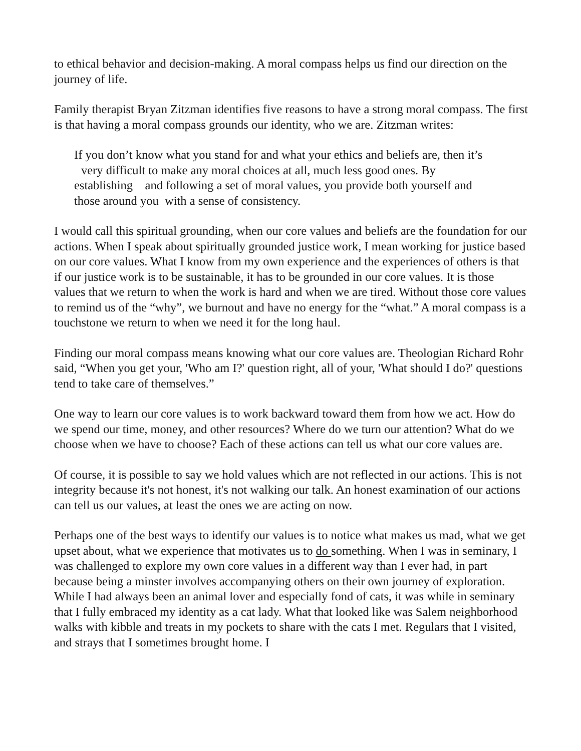to ethical behavior and decision-making. A moral compass helps us find our direction on the journey of life.
Family therapist Bryan Zitzman identifies five reasons to have a strong moral compass. The first is that having a moral compass grounds our identity, who we are. Zitzman writes:
If you don’t know what you stand for and what your ethics and beliefs are, then it’s
very difficult to make any moral choices at all, much less good ones. By
establishing and following a set of moral values, you provide both yourself and
those around you with a sense of consistency.
I would call this spiritual grounding, when our core values and beliefs are the foundation for our actions. When I speak about spiritually grounded justice work, I mean working for justice based on our core values. What I know from my own experience and the experiences of others is that if our justice work is to be sustainable, it has to be grounded in our core values. It is those values that we return to when the work is hard and when we are tired. Without those core values to remind us of the “why”, we burnout and have no energy for the “what.” A moral compass is a touchstone we return to when we need it for the long haul.
Finding our moral compass means knowing what our core values are. Theologian Richard Rohr said, “When you get your, 'Who am I?' question right, all of your, 'What should I do?' questions tend to take care of themselves.”
One way to learn our core values is to work backward toward them from how we act. How do we spend our time, money, and other resources? Where do we turn our attention? What do we choose when we have to choose? Each of these actions can tell us what our core values are.
Of course, it is possible to say we hold values which are not reflected in our actions. This is not integrity because it's not honest, it's not walking our talk. An honest examination of our actions can tell us our values, at least the ones we are acting on now.
Perhaps one of the best ways to identify our values is to notice what makes us mad, what we get upset about, what we experience that motivates us to do something. When I was in seminary, I was challenged to explore my own core values in a different way than I ever had, in part because being a minster involves accompanying others on their own journey of exploration. While I had always been an animal lover and especially fond of cats, it was while in seminary that I fully embraced my identity as a cat lady. What that looked like was Salem neighborhood walks with kibble and treats in my pockets to share with the cats I met. Regulars that I visited, and strays that I sometimes brought home. I